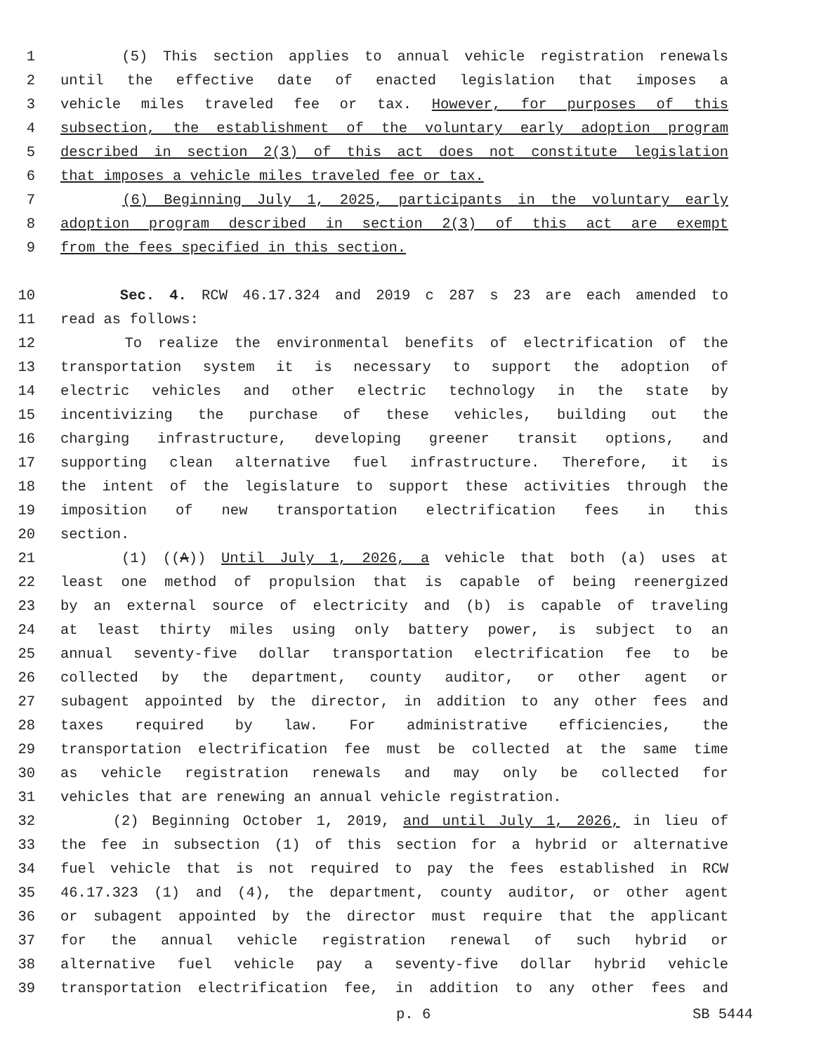1 (5) This section applies to annual vehicle registration renewals
2 until the effective date of enacted legislation that imposes a
3 vehicle miles traveled fee or tax. However, for purposes of this
4 subsection, the establishment of the voluntary early adoption program
5 described in section 2(3) of this act does not constitute legislation
6 that imposes a vehicle miles traveled fee or tax.
7 (6) Beginning July 1, 2025, participants in the voluntary early
8 adoption program described in section 2(3) of this act are exempt
9 from the fees specified in this section.
10 Sec. 4. RCW 46.17.324 and 2019 c 287 s 23 are each amended to
11 read as follows:
12 To realize the environmental benefits of electrification of the
13 transportation system it is necessary to support the adoption of
14 electric vehicles and other electric technology in the state by
15 incentivizing the purchase of these vehicles, building out the
16 charging infrastructure, developing greener transit options, and
17 supporting clean alternative fuel infrastructure. Therefore, it is
18 the intent of the legislature to support these activities through the
19 imposition of new transportation electrification fees in this
20 section.
21 (1) ((A)) Until July 1, 2026, a vehicle that both (a) uses at
22 least one method of propulsion that is capable of being reenergized
23 by an external source of electricity and (b) is capable of traveling
24 at least thirty miles using only battery power, is subject to an
25 annual seventy-five dollar transportation electrification fee to be
26 collected by the department, county auditor, or other agent or
27 subagent appointed by the director, in addition to any other fees and
28 taxes required by law. For administrative efficiencies, the
29 transportation electrification fee must be collected at the same time
30 as vehicle registration renewals and may only be collected for
31 vehicles that are renewing an annual vehicle registration.
32 (2) Beginning October 1, 2019, and until July 1, 2026, in lieu of
33 the fee in subsection (1) of this section for a hybrid or alternative
34 fuel vehicle that is not required to pay the fees established in RCW
35 46.17.323 (1) and (4), the department, county auditor, or other agent
36 or subagent appointed by the director must require that the applicant
37 for the annual vehicle registration renewal of such hybrid or
38 alternative fuel vehicle pay a seventy-five dollar hybrid vehicle
39 transportation electrification fee, in addition to any other fees and
p. 6 SB 5444